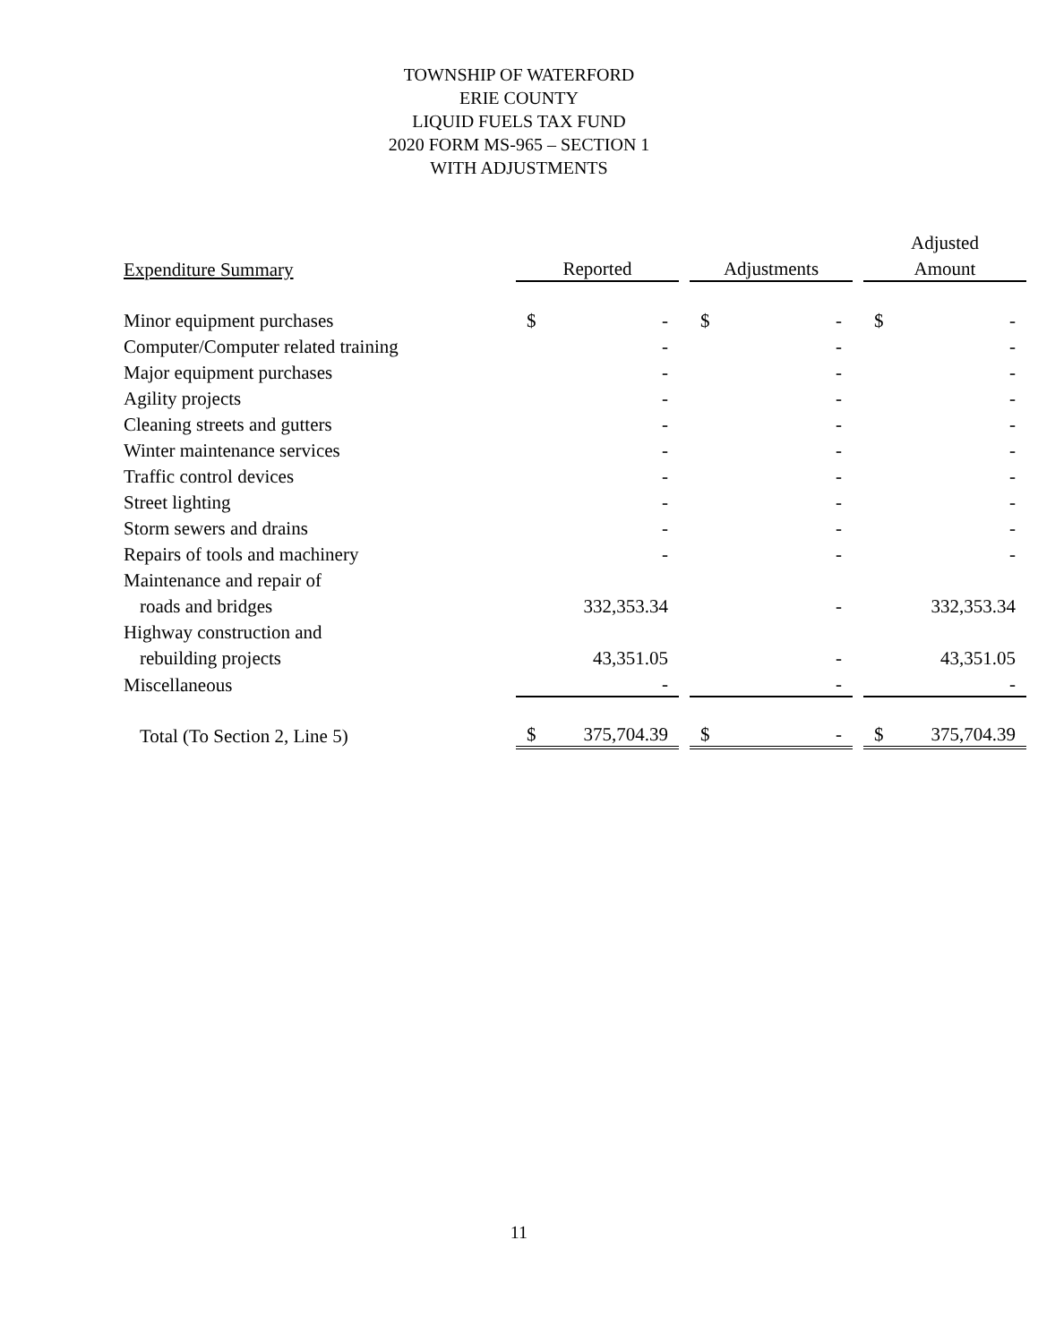TOWNSHIP OF WATERFORD
ERIE COUNTY
LIQUID FUELS TAX FUND
2020 FORM MS-965 – SECTION 1
WITH ADJUSTMENTS
| | | | | | | | Adjusted | |
| --- | --- | --- | --- | --- | --- | --- | --- | --- |
| Expenditure Summary | Reported | | | Adjustments | | | Amount | |
| Minor equipment purchases | $ | - | | $ | - | | $ | - |
| Computer/Computer related training | | - | | | - | | | - |
| Major equipment purchases | | - | | | - | | | - |
| Agility projects | | - | | | - | | | - |
| Cleaning streets and gutters | | - | | | - | | | - |
| Winter maintenance services | | - | | | - | | | - |
| Traffic control devices | | - | | | - | | | - |
| Street lighting | | - | | | - | | | - |
| Storm sewers and drains | | - | | | - | | | - |
| Repairs of tools and machinery | | - | | | - | | | - |
| Maintenance and repair of | | | | | | | | |
| roads and bridges | | 332,353.34 | | | - | | | 332,353.34 |
| Highway construction and | | | | | | | | |
| rebuilding projects | | 43,351.05 | | | - | | | 43,351.05 |
| Miscellaneous | | - | | | - | | | - |
| Total (To Section 2, Line 5) | $ | 375,704.39 | | $ | - | | $ | 375,704.39 |
11